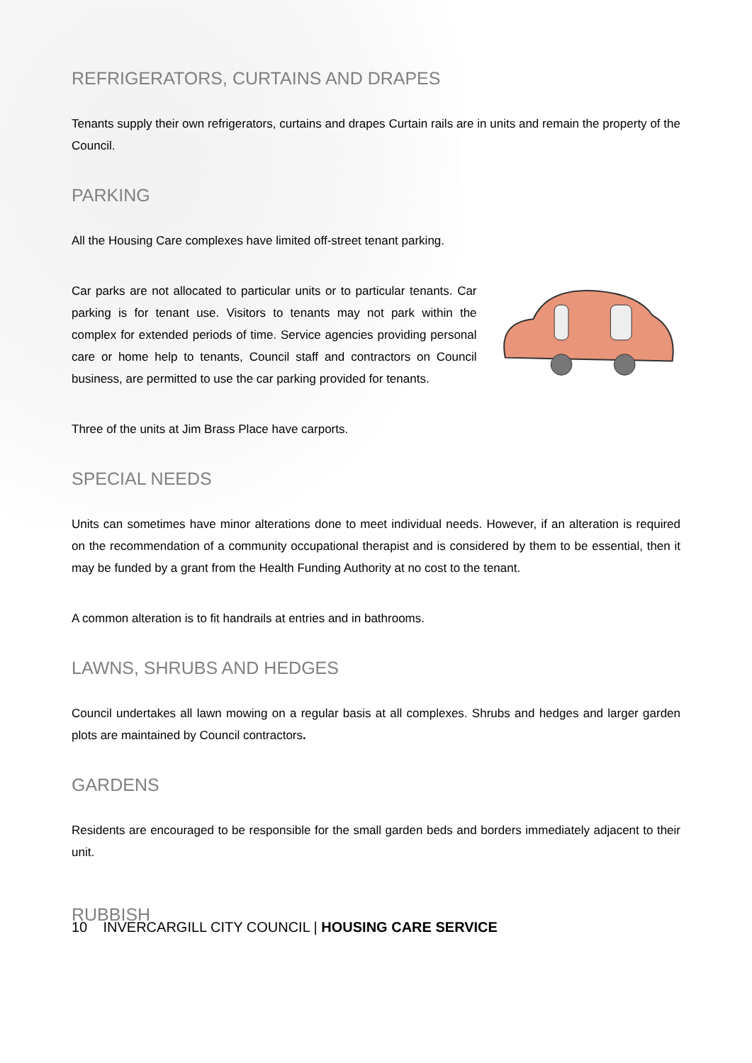REFRIGERATORS, CURTAINS AND DRAPES
Tenants supply their own refrigerators, curtains and drapes Curtain rails are in units and remain the property of the Council.
PARKING
All the Housing Care complexes have limited off-street tenant parking.
Car parks are not allocated to particular units or to particular tenants. Car parking is for tenant use. Visitors to tenants may not park within the complex for extended periods of time. Service agencies providing personal care or home help to tenants, Council staff and contractors on Council business, are permitted to use the car parking provided for tenants.
Three of the units at Jim Brass Place have carports.
SPECIAL NEEDS
Units can sometimes have minor alterations done to meet individual needs. However, if an alteration is required on the recommendation of a community occupational therapist and is considered by them to be essential, then it may be funded by a grant from the Health Funding Authority at no cost to the tenant.
A common alteration is to fit handrails at entries and in bathrooms.
LAWNS, SHRUBS AND HEDGES
Council undertakes all lawn mowing on a regular basis at all complexes. Shrubs and hedges and larger garden plots are maintained by Council contractors.
GARDENS
Residents are encouraged to be responsible for the small garden beds and borders immediately adjacent to their unit.
RUBBISH
10 INVERCARGILL CITY COUNCIL | HOUSING CARE SERVICE